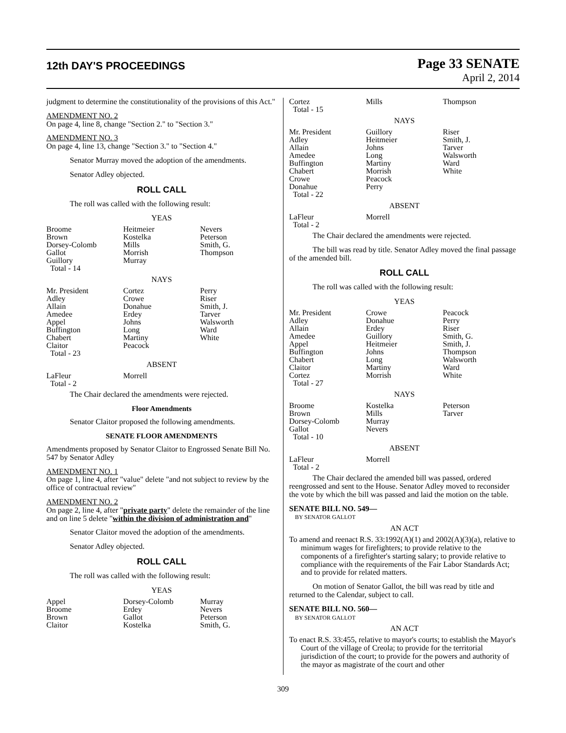12th DAY'S PROCEEDINGS
Page 33 SENATE
April 2, 2014
judgment to determine the constitutionality of the provisions of this Act."
AMENDMENT NO. 2
On page 4, line 8, change "Section 2." to "Section 3."
AMENDMENT NO. 3
On page 4, line 13, change "Section 3." to "Section 4."
Senator Murray moved the adoption of the amendments.
Senator Adley objected.
ROLL CALL
The roll was called with the following result:
YEAS
| Broome | Heitmeier | Nevers |
| Brown | Kostelka | Peterson |
| Dorsey-Colomb | Mills | Smith, G. |
| Gallot | Morrish | Thompson |
| Guillory | Murray | |
| Total - 14 | | |
NAYS
| Mr. President | Cortez | Perry |
| Adley | Crowe | Riser |
| Allain | Donahue | Smith, J. |
| Amedee | Erdey | Tarver |
| Appel | Johns | Walsworth |
| Buffington | Long | Ward |
| Chabert | Martiny | White |
| Claitor | Peacock | |
| Total - 23 | | |
ABSENT
| LaFleur | Morrell | |
| Total - 2 | | |
The Chair declared the amendments were rejected.
Floor Amendments
Senator Claitor proposed the following amendments.
SENATE FLOOR AMENDMENTS
Amendments proposed by Senator Claitor to Engrossed Senate Bill No. 547 by Senator Adley
AMENDMENT NO. 1
On page 1, line 4, after "value" delete "and not subject to review by the office of contractual review"
AMENDMENT NO. 2
On page 2, line 4, after "private party" delete the remainder of the line and on line 5 delete "within the division of administration and"
Senator Claitor moved the adoption of the amendments.
Senator Adley objected.
ROLL CALL
The roll was called with the following result:
YEAS
| Appel | Dorsey-Colomb | Murray |
| Broome | Erdey | Nevers |
| Brown | Gallot | Peterson |
| Claitor | Kostelka | Smith, G. |
| Cortez | Mills | Thompson |
| Total - 15 | | |
NAYS
| Mr. President | Guillory | Riser |
| Adley | Heitmeier | Smith, J. |
| Allain | Johns | Tarver |
| Amedee | Long | Walsworth |
| Buffington | Martiny | Ward |
| Chabert | Morrish | White |
| Crowe | Peacock | |
| Donahue | Perry | |
| Total - 22 | | |
ABSENT
| LaFleur | Morrell | |
| Total - 2 | | |
The Chair declared the amendments were rejected.
The bill was read by title. Senator Adley moved the final passage of the amended bill.
ROLL CALL
The roll was called with the following result:
YEAS
| Mr. President | Crowe | Peacock |
| Adley | Donahue | Perry |
| Allain | Erdey | Riser |
| Amedee | Guillory | Smith, G. |
| Appel | Heitmeier | Smith, J. |
| Buffington | Johns | Thompson |
| Chabert | Long | Walsworth |
| Claitor | Martiny | Ward |
| Cortez | Morrish | White |
| Total - 27 | | |
NAYS
| Broome | Kostelka | Peterson |
| Brown | Mills | Tarver |
| Dorsey-Colomb | Murray | |
| Gallot | Nevers | |
| Total - 10 | | |
ABSENT
| LaFleur | Morrell | |
| Total - 2 | | |
The Chair declared the amended bill was passed, ordered reengrossed and sent to the House. Senator Adley moved to reconsider the vote by which the bill was passed and laid the motion on the table.
SENATE BILL NO. 549—
BY SENATOR GALLOT
AN ACT
To amend and reenact R.S. 33:1992(A)(1) and 2002(A)(3)(a), relative to minimum wages for firefighters; to provide relative to the components of a firefighter's starting salary; to provide relative to compliance with the requirements of the Fair Labor Standards Act; and to provide for related matters.
On motion of Senator Gallot, the bill was read by title and returned to the Calendar, subject to call.
SENATE BILL NO. 560—
BY SENATOR GALLOT
AN ACT
To enact R.S. 33:455, relative to mayor's courts; to establish the Mayor's Court of the village of Creola; to provide for the territorial jurisdiction of the court; to provide for the powers and authority of the mayor as magistrate of the court and other
309